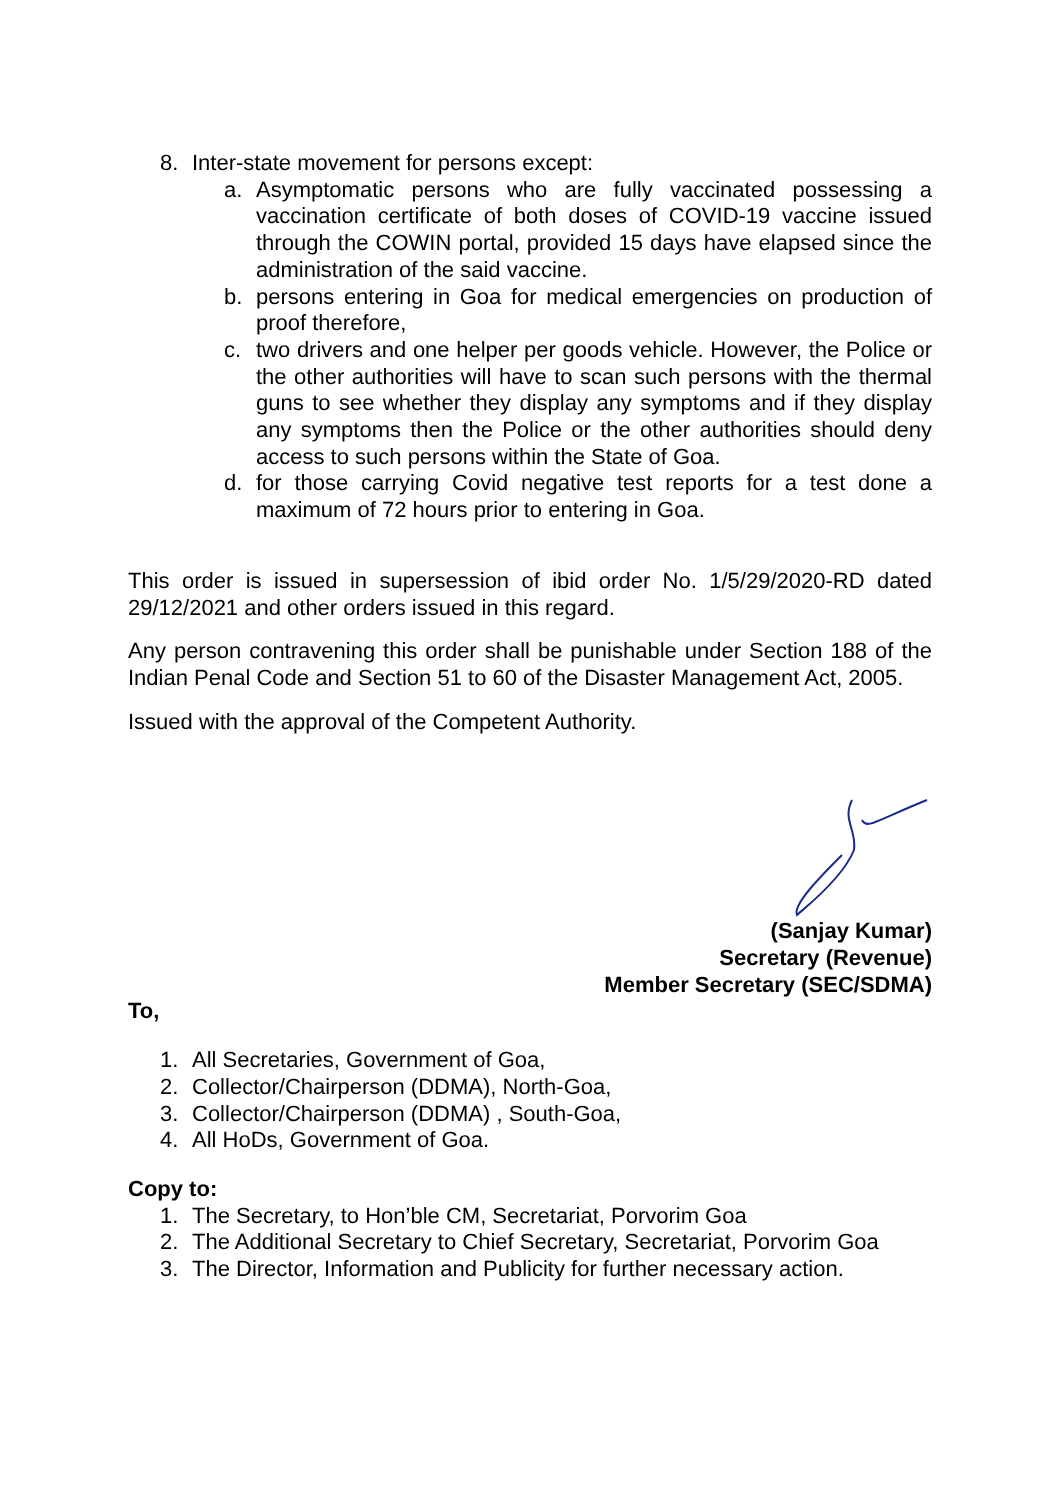8. Inter-state movement for persons except:
a. Asymptomatic persons who are fully vaccinated possessing a vaccination certificate of both doses of COVID-19 vaccine issued through the COWIN portal, provided 15 days have elapsed since the administration of the said vaccine.
b. persons entering in Goa for medical emergencies on production of proof therefore,
c. two drivers and one helper per goods vehicle. However, the Police or the other authorities will have to scan such persons with the thermal guns to see whether they display any symptoms and if they display any symptoms then the Police or the other authorities should deny access to such persons within the State of Goa.
d. for those carrying Covid negative test reports for a test done a maximum of 72 hours prior to entering in Goa.
This order is issued in supersession of ibid order No. 1/5/29/2020-RD dated 29/12/2021 and other orders issued in this regard.
Any person contravening this order shall be punishable under Section 188 of the Indian Penal Code and Section 51 to 60 of the Disaster Management Act, 2005.
Issued with the approval of the Competent Authority.
(Sanjay Kumar)
Secretary (Revenue)
Member Secretary (SEC/SDMA)
To,
1. All Secretaries, Government of Goa,
2. Collector/Chairperson (DDMA), North-Goa,
3. Collector/Chairperson (DDMA) , South-Goa,
4. All HoDs, Government of Goa.
Copy to:
1. The Secretary, to Hon’ble CM, Secretariat, Porvorim Goa
2. The Additional Secretary to Chief Secretary, Secretariat, Porvorim Goa
3. The Director, Information and Publicity for further necessary action.